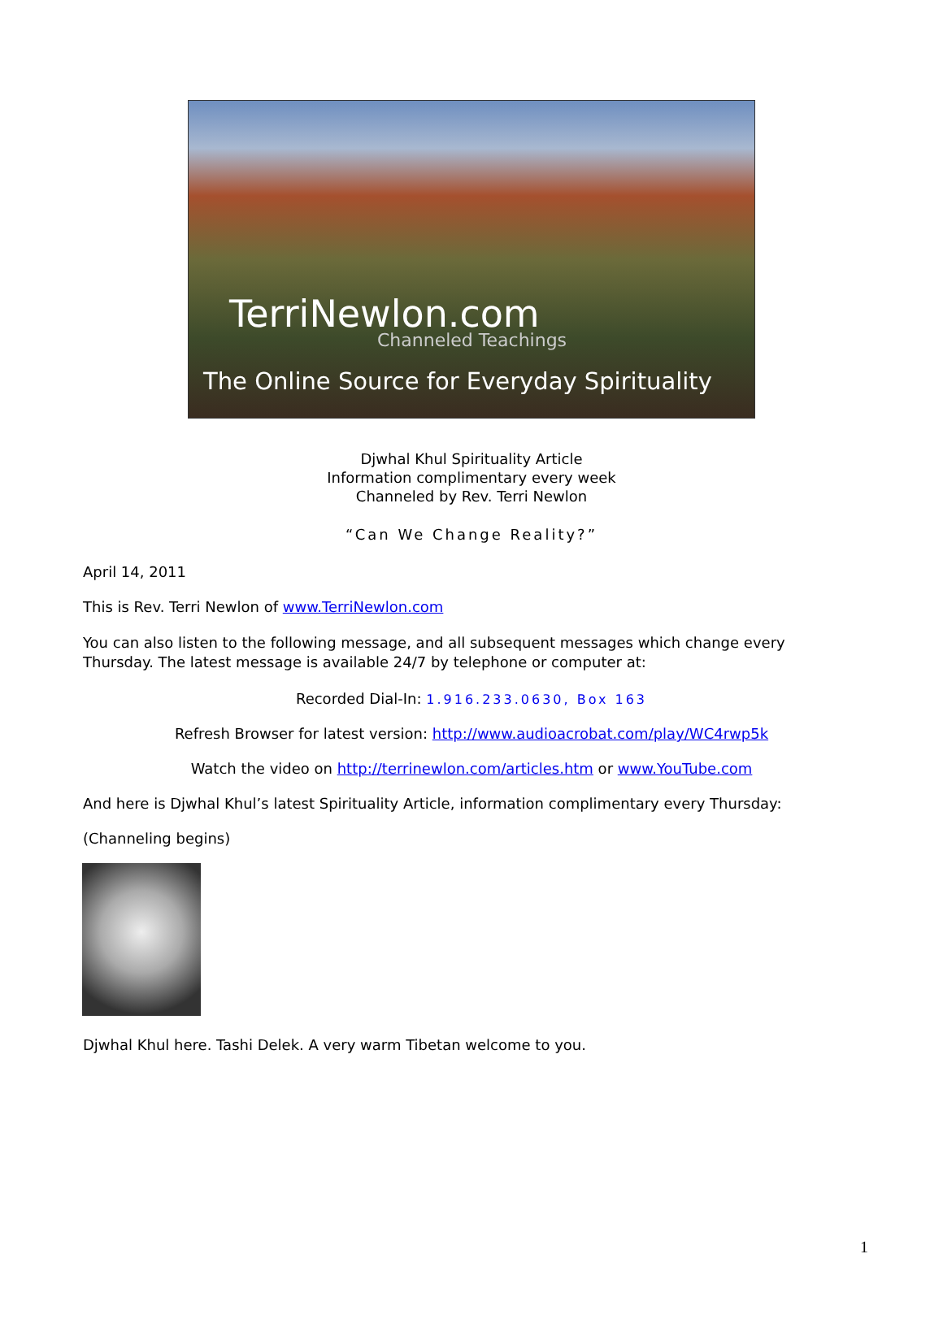TerriNewlon.com
Channeled Teachings
The Online Source for Everyday Spirituality
Djwhal Khul Spirituality Article
Information complimentary every week
Channeled by Rev. Terri Newlon
“Can We Change Reality?”
April 14, 2011
This is Rev. Terri Newlon of www.TerriNewlon.com
You can also listen to the following message, and all subsequent messages which change every Thursday. The latest message is available 24/7 by telephone or computer at:
Recorded Dial-In: 1.916.233.0630, Box 163
Refresh Browser for latest version: http://www.audioacrobat.com/play/WC4rwp5k
Watch the video on http://terrinewlon.com/articles.htm or www.YouTube.com
And here is Djwhal Khul’s latest Spirituality Article, information complimentary every Thursday:
(Channeling begins)
Djwhal Khul here. Tashi Delek. A very warm Tibetan welcome to you.
1